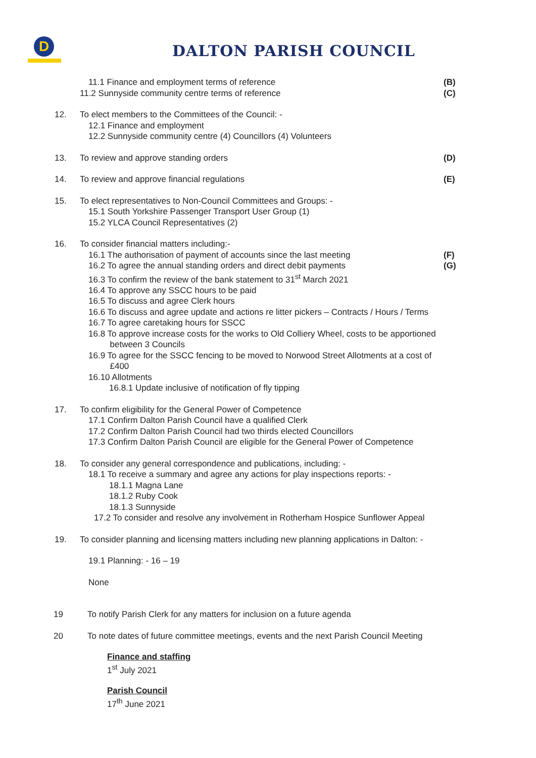D
DALTON PARISH COUNCIL
11.1 Finance and employment terms of reference
(B)
11.2 Sunnyside community centre terms of reference
(C)
12. To elect members to the Committees of the Council: -
12.1 Finance and employment
12.2 Sunnyside community centre (4) Councillors (4) Volunteers
13. To review and approve standing orders
(D)
14. To review and approve financial regulations
(E)
15. To elect representatives to Non-Council Committees and Groups: -
15.1 South Yorkshire Passenger Transport User Group (1)
15.2 YLCA Council Representatives (2)
16. To consider financial matters including:-
16.1 The authorisation of payment of accounts since the last meeting
(F)
16.2 To agree the annual standing orders and direct debit payments
(G)
16.3 To confirm the review of the bank statement to 31<sup>st</sup> March 2021
16.4 To approve any SSCC hours to be paid
16.5 To discuss and agree Clerk hours
16.6 To discuss and agree update and actions re litter pickers – Contracts / Hours / Terms
16.7 To agree caretaking hours for SSCC
16.8 To approve increase costs for the works to Old Colliery Wheel, costs to be apportioned
between 3 Councils
16.9 To agree for the SSCC fencing to be moved to Norwood Street Allotments at a cost of
£400
16.10 Allotments
16.8.1 Update inclusive of notification of fly tipping
17. To confirm eligibility for the General Power of Competence
17.1 Confirm Dalton Parish Council have a qualified Clerk
17.2 Confirm Dalton Parish Council had two thirds elected Councillors
17.3 Confirm Dalton Parish Council are eligible for the General Power of Competence
18. To consider any general correspondence and publications, including: -
18.1 To receive a summary and agree any actions for play inspections reports: -
18.1.1 Magna Lane
18.1.2 Ruby Cook
18.1.3 Sunnyside
17.2 To consider and resolve any involvement in Rotherham Hospice Sunflower Appeal
19. To consider planning and licensing matters including new planning applications in Dalton: -
19.1 Planning: - 16 – 19
None
19 To notify Parish Clerk for any matters for inclusion on a future agenda
20 To note dates of future committee meetings, events and the next Parish Council Meeting
Finance and staffing
1<sup>st</sup> July 2021
Parish Council
17<sup>th</sup> June 2021